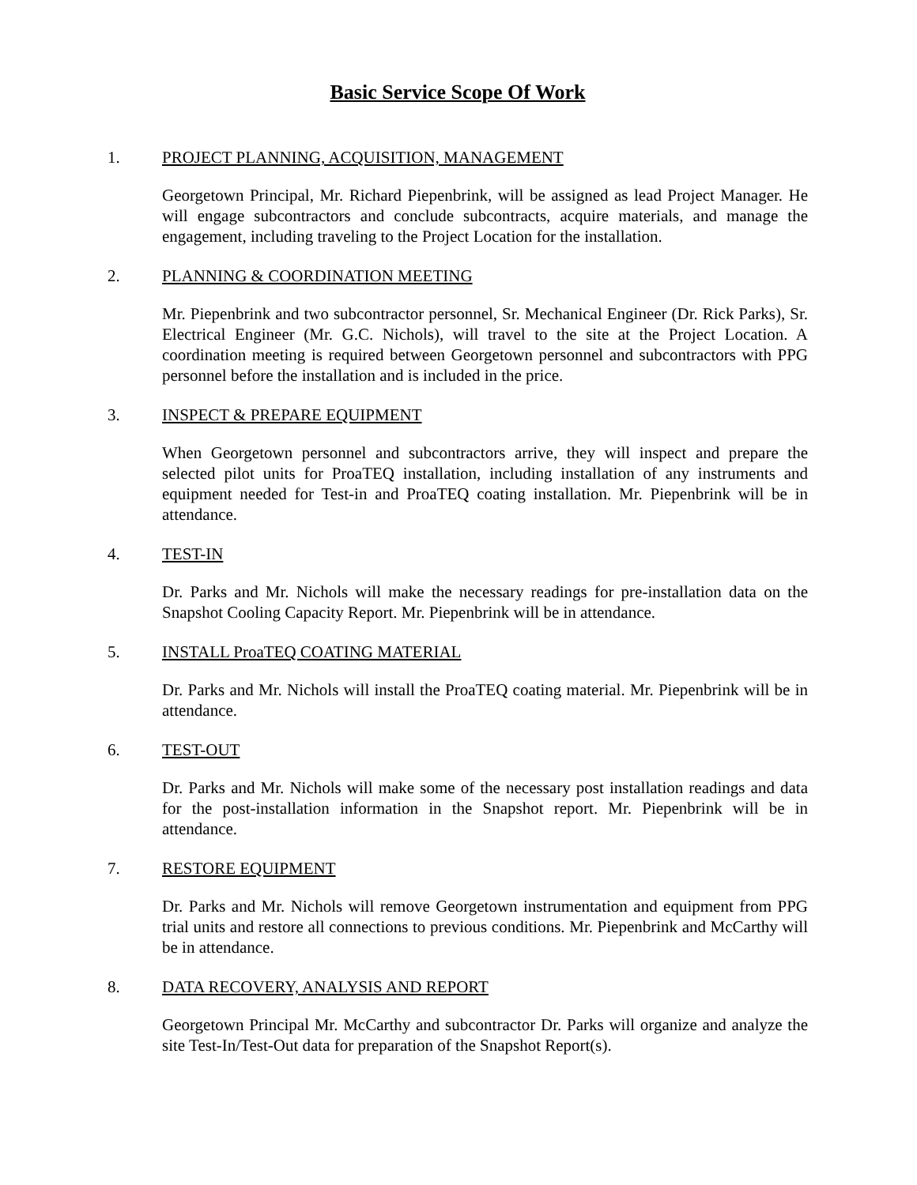Basic Service Scope Of Work
1. PROJECT PLANNING, ACQUISITION, MANAGEMENT
Georgetown Principal, Mr. Richard Piepenbrink, will be assigned as lead Project Manager. He will engage subcontractors and conclude subcontracts, acquire materials, and manage the engagement, including traveling to the Project Location for the installation.
2. PLANNING & COORDINATION MEETING
Mr. Piepenbrink and two subcontractor personnel, Sr. Mechanical Engineer (Dr. Rick Parks), Sr. Electrical Engineer (Mr. G.C. Nichols), will travel to the site at the Project Location. A coordination meeting is required between Georgetown personnel and subcontractors with PPG personnel before the installation and is included in the price.
3. INSPECT & PREPARE EQUIPMENT
When Georgetown personnel and subcontractors arrive, they will inspect and prepare the selected pilot units for ProaTEQ installation, including installation of any instruments and equipment needed for Test-in and ProaTEQ coating installation. Mr. Piepenbrink will be in attendance.
4. TEST-IN
Dr. Parks and Mr. Nichols will make the necessary readings for pre-installation data on the Snapshot Cooling Capacity Report. Mr. Piepenbrink will be in attendance.
5. INSTALL ProaTEQ COATING MATERIAL
Dr. Parks and Mr. Nichols will install the ProaTEQ coating material. Mr. Piepenbrink will be in attendance.
6. TEST-OUT
Dr. Parks and Mr. Nichols will make some of the necessary post installation readings and data for the post-installation information in the Snapshot report. Mr. Piepenbrink will be in attendance.
7. RESTORE EQUIPMENT
Dr. Parks and Mr. Nichols will remove Georgetown instrumentation and equipment from PPG trial units and restore all connections to previous conditions. Mr. Piepenbrink and McCarthy will be in attendance.
8. DATA RECOVERY, ANALYSIS AND REPORT
Georgetown Principal Mr. McCarthy and subcontractor Dr. Parks will organize and analyze the site Test-In/Test-Out data for preparation of the Snapshot Report(s).